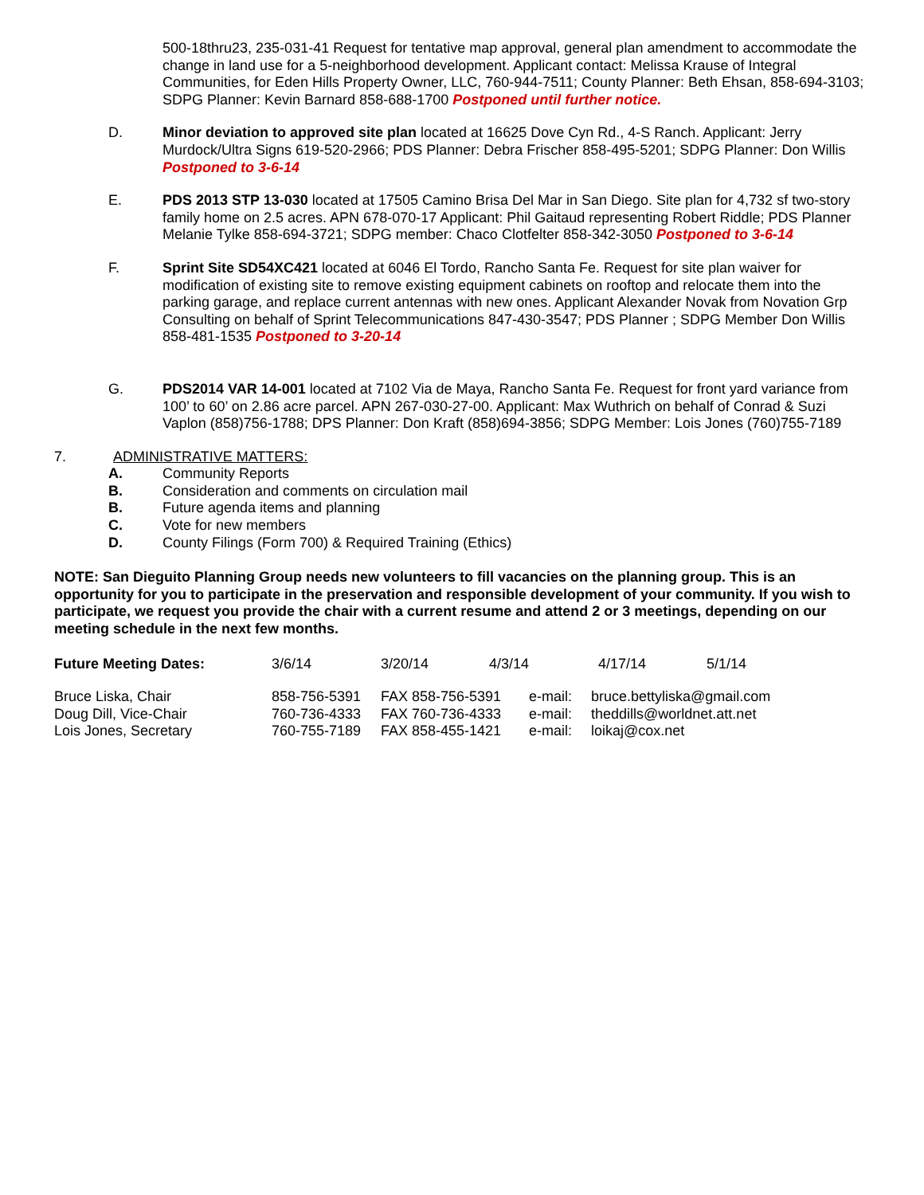500-18thru23, 235-031-41 Request for tentative map approval, general plan amendment to accommodate the change in land use for a 5-neighborhood development. Applicant contact: Melissa Krause of Integral Communities, for Eden Hills Property Owner, LLC, 760-944-7511; County Planner: Beth Ehsan, 858-694-3103; SDPG Planner: Kevin Barnard 858-688-1700 Postponed until further notice.
D. Minor deviation to approved site plan located at 16625 Dove Cyn Rd., 4-S Ranch. Applicant: Jerry Murdock/Ultra Signs 619-520-2966; PDS Planner: Debra Frischer 858-495-5201; SDPG Planner: Don Willis Postponed to 3-6-14
E. PDS 2013 STP 13-030 located at 17505 Camino Brisa Del Mar in San Diego. Site plan for 4,732 sf two-story family home on 2.5 acres. APN 678-070-17 Applicant: Phil Gaitaud representing Robert Riddle; PDS Planner Melanie Tylke 858-694-3721; SDPG member: Chaco Clotfelter 858-342-3050 Postponed to 3-6-14
F. Sprint Site SD54XC421 located at 6046 El Tordo, Rancho Santa Fe. Request for site plan waiver for modification of existing site to remove existing equipment cabinets on rooftop and relocate them into the parking garage, and replace current antennas with new ones. Applicant Alexander Novak from Novation Grp Consulting on behalf of Sprint Telecommunications 847-430-3547; PDS Planner ; SDPG Member Don Willis 858-481-1535 Postponed to 3-20-14
G. PDS2014 VAR 14-001 located at 7102 Via de Maya, Rancho Santa Fe. Request for front yard variance from 100’ to 60’ on 2.86 acre parcel. APN 267-030-27-00. Applicant: Max Wuthrich on behalf of Conrad & Suzi Vaplon (858)756-1788; DPS Planner: Don Kraft (858)694-3856; SDPG Member: Lois Jones (760)755-7189
7. ADMINISTRATIVE MATTERS:
A. Community Reports
B. Consideration and comments on circulation mail
B. Future agenda items and planning
C. Vote for new members
D. County Filings (Form 700) & Required Training (Ethics)
NOTE: San Dieguito Planning Group needs new volunteers to fill vacancies on the planning group. This is an opportunity for you to participate in the preservation and responsible development of your community. If you wish to participate, we request you provide the chair with a current resume and attend 2 or 3 meetings, depending on our meeting schedule in the next few months.
| Future Meeting Dates: | 3/6/14 | 3/20/14 | 4/3/14 | 4/17/14 | 5/1/14 |
| Bruce Liska, Chair | 858-756-5391 | FAX 858-756-5391 | e-mail: | bruce.bettyliska@gmail.com |
| Doug Dill, Vice-Chair | 760-736-4333 | FAX 760-736-4333 | e-mail: | theddills@worldnet.att.net |
| Lois Jones, Secretary | 760-755-7189 | FAX 858-455-1421 | e-mail: | loikaj@cox.net |